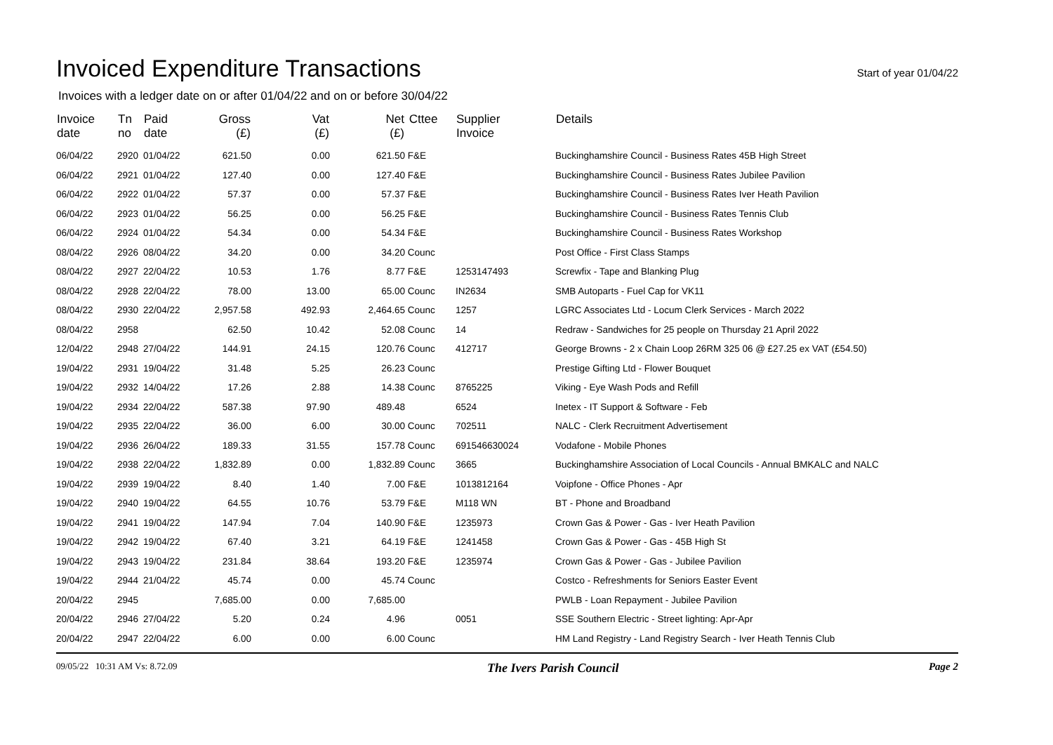Invoiced Expenditure Transactions
Start of year 01/04/22
Invoices with a ledger date on or after 01/04/22 and on or before 30/04/22
| Invoice date | Tn no | Paid date | Gross (£) | Vat (£) | Net (£) | Cttee | Supplier Invoice | Details |
| --- | --- | --- | --- | --- | --- | --- | --- | --- |
| 06/04/22 | 2920 | 01/04/22 | 621.50 | 0.00 | 621.50 | F&E | | Buckinghamshire Council - Business Rates 45B High Street |
| 06/04/22 | 2921 | 01/04/22 | 127.40 | 0.00 | 127.40 | F&E | | Buckinghamshire Council - Business Rates Jubilee Pavilion |
| 06/04/22 | 2922 | 01/04/22 | 57.37 | 0.00 | 57.37 | F&E | | Buckinghamshire Council - Business Rates Iver Heath Pavilion |
| 06/04/22 | 2923 | 01/04/22 | 56.25 | 0.00 | 56.25 | F&E | | Buckinghamshire Council - Business Rates Tennis Club |
| 06/04/22 | 2924 | 01/04/22 | 54.34 | 0.00 | 54.34 | F&E | | Buckinghamshire Council - Business Rates Workshop |
| 08/04/22 | 2926 | 08/04/22 | 34.20 | 0.00 | 34.20 | Counc | | Post Office - First Class Stamps |
| 08/04/22 | 2927 | 22/04/22 | 10.53 | 1.76 | 8.77 | F&E | 1253147493 | Screwfix - Tape and Blanking Plug |
| 08/04/22 | 2928 | 22/04/22 | 78.00 | 13.00 | 65.00 | Counc | IN2634 | SMB Autoparts - Fuel Cap for VK11 |
| 08/04/22 | 2930 | 22/04/22 | 2,957.58 | 492.93 | 2,464.65 | Counc | 1257 | LGRC Associates Ltd - Locum Clerk Services - March 2022 |
| 08/04/22 | 2958 | | 62.50 | 10.42 | 52.08 | Counc | 14 | Redraw - Sandwiches for 25 people on Thursday 21 April 2022 |
| 12/04/22 | 2948 | 27/04/22 | 144.91 | 24.15 | 120.76 | Counc | 412717 | George Browns - 2 x Chain Loop 26RM 325 06 @ £27.25 ex VAT (£54.50) |
| 19/04/22 | 2931 | 19/04/22 | 31.48 | 5.25 | 26.23 | Counc | | Prestige Gifting Ltd - Flower Bouquet |
| 19/04/22 | 2932 | 14/04/22 | 17.26 | 2.88 | 14.38 | Counc | 8765225 | Viking - Eye Wash Pods and Refill |
| 19/04/22 | 2934 | 22/04/22 | 587.38 | 97.90 | 489.48 | | 6524 | Inetex - IT Support & Software - Feb |
| 19/04/22 | 2935 | 22/04/22 | 36.00 | 6.00 | 30.00 | Counc | 702511 | NALC - Clerk Recruitment Advertisement |
| 19/04/22 | 2936 | 26/04/22 | 189.33 | 31.55 | 157.78 | Counc | 691546630024 | Vodafone - Mobile Phones |
| 19/04/22 | 2938 | 22/04/22 | 1,832.89 | 0.00 | 1,832.89 | Counc | 3665 | Buckinghamshire Association of Local Councils - Annual BMKALC and NALC |
| 19/04/22 | 2939 | 19/04/22 | 8.40 | 1.40 | 7.00 | F&E | 1013812164 | Voipfone - Office Phones - Apr |
| 19/04/22 | 2940 | 19/04/22 | 64.55 | 10.76 | 53.79 | F&E | M118 WN | BT - Phone and Broadband |
| 19/04/22 | 2941 | 19/04/22 | 147.94 | 7.04 | 140.90 | F&E | 1235973 | Crown Gas & Power - Gas - Iver Heath Pavilion |
| 19/04/22 | 2942 | 19/04/22 | 67.40 | 3.21 | 64.19 | F&E | 1241458 | Crown Gas & Power - Gas - 45B High St |
| 19/04/22 | 2943 | 19/04/22 | 231.84 | 38.64 | 193.20 | F&E | 1235974 | Crown Gas & Power - Gas - Jubilee Pavilion |
| 19/04/22 | 2944 | 21/04/22 | 45.74 | 0.00 | 45.74 | Counc | | Costco - Refreshments for Seniors Easter Event |
| 20/04/22 | 2945 | | 7,685.00 | 0.00 | 7,685.00 | | | PWLB - Loan Repayment - Jubilee Pavilion |
| 20/04/22 | 2946 | 27/04/22 | 5.20 | 0.24 | 4.96 | | 0051 | SSE Southern Electric - Street lighting: Apr-Apr |
| 20/04/22 | 2947 | 22/04/22 | 6.00 | 0.00 | 6.00 | Counc | | HM Land Registry - Land Registry Search - Iver Heath Tennis Club |
09/05/22 10:31 AM Vs: 8.72.09 The Ivers Parish Council Page 2